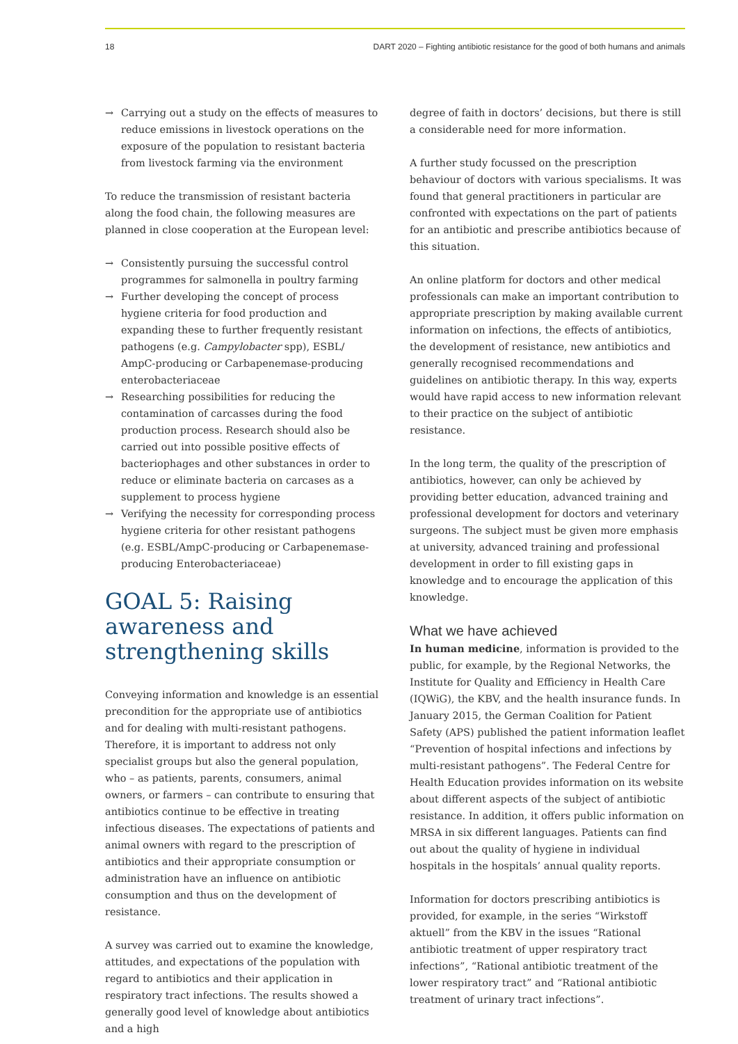18 DART 2020 – Fighting antibiotic resistance for the good of both humans and animals
→ Carrying out a study on the effects of measures to reduce emissions in livestock operations on the exposure of the population to resistant bacteria from livestock farming via the environment
To reduce the transmission of resistant bacteria along the food chain, the following measures are planned in close cooperation at the European level:
→ Consistently pursuing the successful control programmes for salmonella in poultry farming
→ Further developing the concept of process hygiene criteria for food production and expanding these to further frequently resistant pathogens (e.g. Campylobacter spp), ESBL/ AmpC-producing or Carbapenemase-producing enterobacteriaceae
→ Researching possibilities for reducing the contamination of carcasses during the food production process. Research should also be carried out into possible positive effects of bacteriophages and other substances in order to reduce or eliminate bacteria on carcases as a supplement to process hygiene
→ Verifying the necessity for corresponding process hygiene criteria for other resistant pathogens (e.g. ESBL/AmpC-producing or Carbapenemase-producing Enterobacteriaceae)
GOAL 5: Raising awareness and strengthening skills
Conveying information and knowledge is an essential precondition for the appropriate use of antibiotics and for dealing with multi-resistant pathogens. Therefore, it is important to address not only specialist groups but also the general population, who – as patients, parents, consumers, animal owners, or farmers – can contribute to ensuring that antibiotics continue to be effective in treating infectious diseases. The expectations of patients and animal owners with regard to the prescription of antibiotics and their appropriate consumption or administration have an influence on antibiotic consumption and thus on the development of resistance.
A survey was carried out to examine the knowledge, attitudes, and expectations of the population with regard to antibiotics and their application in respiratory tract infections. The results showed a generally good level of knowledge about antibiotics and a high
degree of faith in doctors’ decisions, but there is still a considerable need for more information.
A further study focussed on the prescription behaviour of doctors with various specialisms. It was found that general practitioners in particular are confronted with expectations on the part of patients for an antibiotic and prescribe antibiotics because of this situation.
An online platform for doctors and other medical professionals can make an important contribution to appropriate prescription by making available current information on infections, the effects of antibiotics, the development of resistance, new antibiotics and generally recognised recommendations and guidelines on antibiotic therapy. In this way, experts would have rapid access to new information relevant to their practice on the subject of antibiotic resistance.
In the long term, the quality of the prescription of antibiotics, however, can only be achieved by providing better education, advanced training and professional development for doctors and veterinary surgeons. The subject must be given more emphasis at university, advanced training and professional development in order to fill existing gaps in knowledge and to encourage the application of this knowledge.
What we have achieved
In human medicine, information is provided to the public, for example, by the Regional Networks, the Institute for Quality and Efficiency in Health Care (IQWiG), the KBV, and the health insurance funds. In January 2015, the German Coalition for Patient Safety (APS) published the patient information leaflet “Prevention of hospital infections and infections by multi-resistant pathogens”. The Federal Centre for Health Education provides information on its website about different aspects of the subject of antibiotic resistance. In addition, it offers public information on MRSA in six different languages. Patients can find out about the quality of hygiene in individual hospitals in the hospitals’ annual quality reports.
Information for doctors prescribing antibiotics is provided, for example, in the series “Wirkstoff aktuell” from the KBV in the issues “Rational antibiotic treatment of upper respiratory tract infections”, “Rational antibiotic treatment of the lower respiratory tract” and “Rational antibiotic treatment of urinary tract infections”.